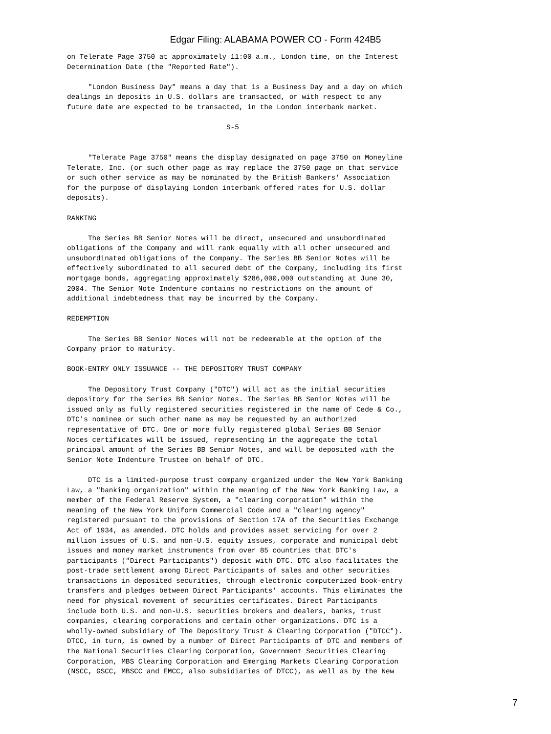Edgar Filing: ALABAMA POWER CO - Form 424B5
on Telerate Page 3750 at approximately 11:00 a.m., London time, on the Interest
Determination Date (the "Reported Rate").

     "London Business Day" means a day that is a Business Day and a day on which
dealings in deposits in U.S. dollars are transacted, or with respect to any
future date are expected to be transacted, in the London interbank market.

                                      S-5


     "Telerate Page 3750" means the display designated on page 3750 on Moneyline
Telerate, Inc. (or such other page as may replace the 3750 page on that service
or such other service as may be nominated by the British Bankers' Association
for the purpose of displaying London interbank offered rates for U.S. dollar
deposits).

RANKING

     The Series BB Senior Notes will be direct, unsecured and unsubordinated
obligations of the Company and will rank equally with all other unsecured and
unsubordinated obligations of the Company. The Series BB Senior Notes will be
effectively subordinated to all secured debt of the Company, including its first
mortgage bonds, aggregating approximately $286,000,000 outstanding at June 30,
2004. The Senior Note Indenture contains no restrictions on the amount of
additional indebtedness that may be incurred by the Company.

REDEMPTION

     The Series BB Senior Notes will not be redeemable at the option of the
Company prior to maturity.

BOOK-ENTRY ONLY ISSUANCE -- THE DEPOSITORY TRUST COMPANY

     The Depository Trust Company ("DTC") will act as the initial securities
depository for the Series BB Senior Notes. The Series BB Senior Notes will be
issued only as fully registered securities registered in the name of Cede & Co.,
DTC's nominee or such other name as may be requested by an authorized
representative of DTC. One or more fully registered global Series BB Senior
Notes certificates will be issued, representing in the aggregate the total
principal amount of the Series BB Senior Notes, and will be deposited with the
Senior Note Indenture Trustee on behalf of DTC.

     DTC is a limited-purpose trust company organized under the New York Banking
Law, a "banking organization" within the meaning of the New York Banking Law, a
member of the Federal Reserve System, a "clearing corporation" within the
meaning of the New York Uniform Commercial Code and a "clearing agency"
registered pursuant to the provisions of Section 17A of the Securities Exchange
Act of 1934, as amended. DTC holds and provides asset servicing for over 2
million issues of U.S. and non-U.S. equity issues, corporate and municipal debt
issues and money market instruments from over 85 countries that DTC's
participants ("Direct Participants") deposit with DTC. DTC also facilitates the
post-trade settlement among Direct Participants of sales and other securities
transactions in deposited securities, through electronic computerized book-entry
transfers and pledges between Direct Participants' accounts. This eliminates the
need for physical movement of securities certificates. Direct Participants
include both U.S. and non-U.S. securities brokers and dealers, banks, trust
companies, clearing corporations and certain other organizations. DTC is a
wholly-owned subsidiary of The Depository Trust & Clearing Corporation ("DTCC").
DTCC, in turn, is owned by a number of Direct Participants of DTC and members of
the National Securities Clearing Corporation, Government Securities Clearing
Corporation, MBS Clearing Corporation and Emerging Markets Clearing Corporation
(NSCC, GSCC, MBSCC and EMCC, also subsidiaries of DTCC), as well as by the New
7